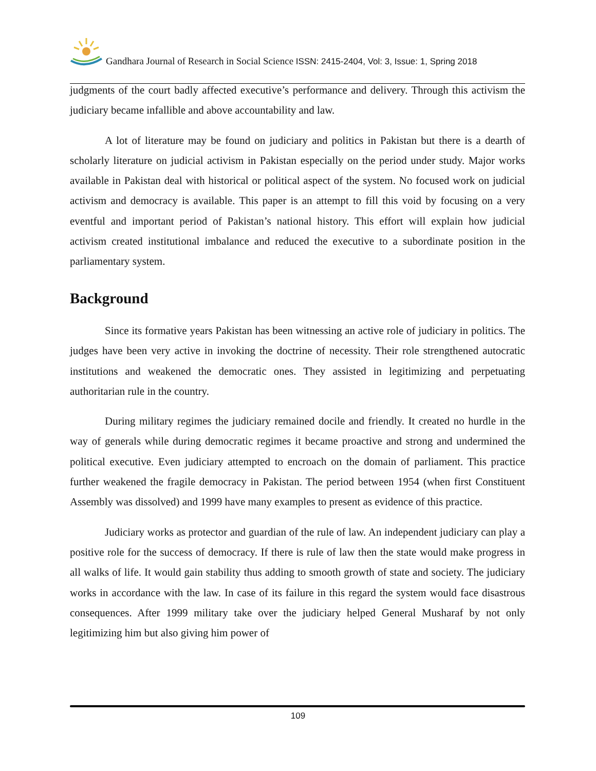Gandhara Journal of Research in Social Science ISSN: 2415-2404, Vol: 3, Issue: 1, Spring 2018
judgments of the court badly affected executive’s performance and delivery. Through this activism the judiciary became infallible and above accountability and law.
A lot of literature may be found on judiciary and politics in Pakistan but there is a dearth of scholarly literature on judicial activism in Pakistan especially on the period under study. Major works available in Pakistan deal with historical or political aspect of the system. No focused work on judicial activism and democracy is available. This paper is an attempt to fill this void by focusing on a very eventful and important period of Pakistan’s national history. This effort will explain how judicial activism created institutional imbalance and reduced the executive to a subordinate position in the parliamentary system.
Background
Since its formative years Pakistan has been witnessing an active role of judiciary in politics. The judges have been very active in invoking the doctrine of necessity. Their role strengthened autocratic institutions and weakened the democratic ones. They assisted in legitimizing and perpetuating authoritarian rule in the country.
During military regimes the judiciary remained docile and friendly. It created no hurdle in the way of generals while during democratic regimes it became proactive and strong and undermined the political executive. Even judiciary attempted to encroach on the domain of parliament. This practice further weakened the fragile democracy in Pakistan. The period between 1954 (when first Constituent Assembly was dissolved) and 1999 have many examples to present as evidence of this practice.
Judiciary works as protector and guardian of the rule of law. An independent judiciary can play a positive role for the success of democracy. If there is rule of law then the state would make progress in all walks of life. It would gain stability thus adding to smooth growth of state and society. The judiciary works in accordance with the law. In case of its failure in this regard the system would face disastrous consequences. After 1999 military take over the judiciary helped General Musharaf by not only legitimizing him but also giving him power of
109